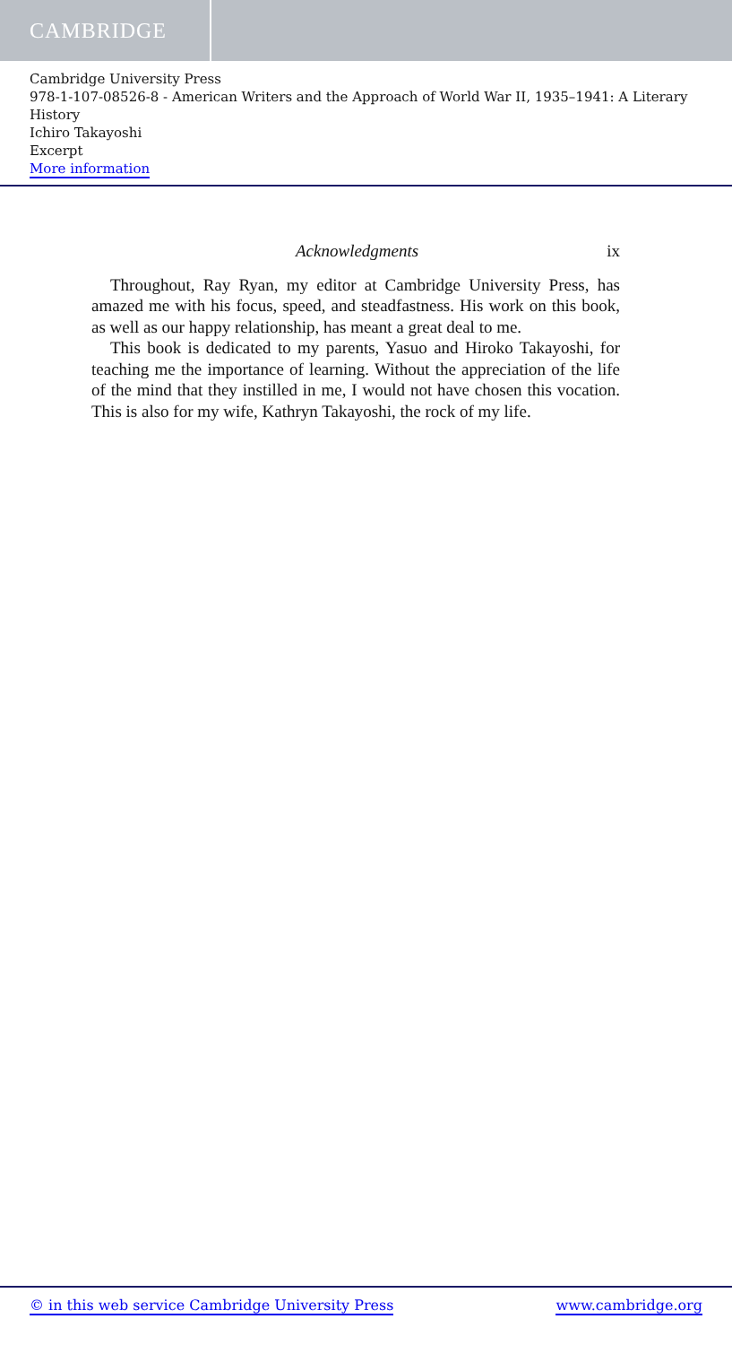CAMBRIDGE
Cambridge University Press
978-1-107-08526-8 - American Writers and the Approach of World War II, 1935–1941: A Literary History
Ichiro Takayoshi
Excerpt
More information
Acknowledgments ix
Throughout, Ray Ryan, my editor at Cambridge University Press, has amazed me with his focus, speed, and steadfastness. His work on this book, as well as our happy relationship, has meant a great deal to me.
This book is dedicated to my parents, Yasuo and Hiroko Takayoshi, for teaching me the importance of learning. Without the appreciation of the life of the mind that they instilled in me, I would not have chosen this vocation. This is also for my wife, Kathryn Takayoshi, the rock of my life.
© in this web service Cambridge University Press www.cambridge.org